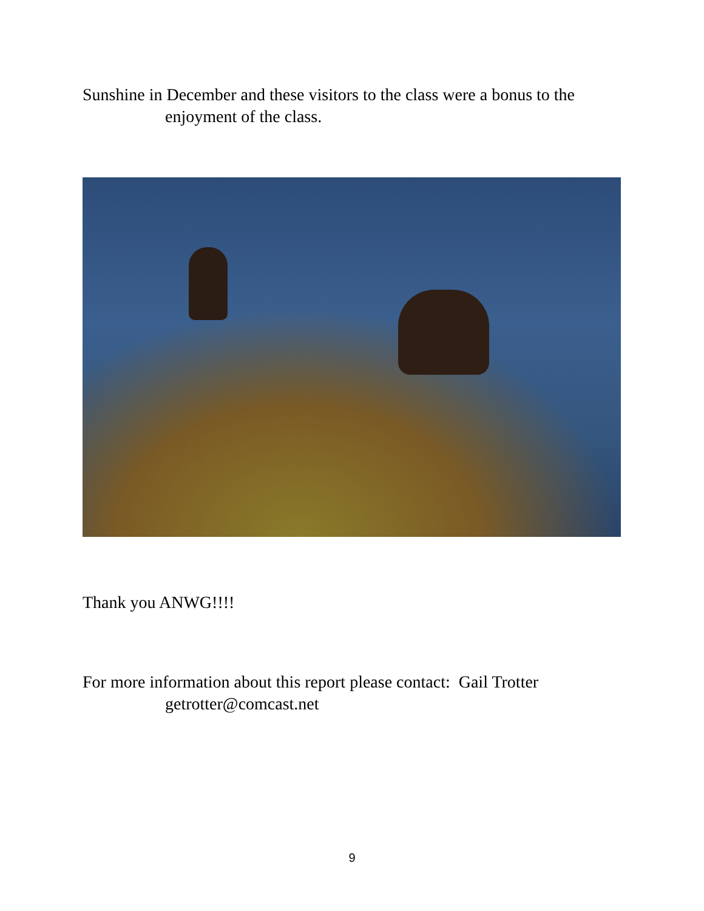Sunshine in December and these visitors to the class were a bonus to the
enjoyment of the class.
Thank you ANWG!!!!
For more information about this report please contact: Gail Trotter
getrotter@comcast.net
9